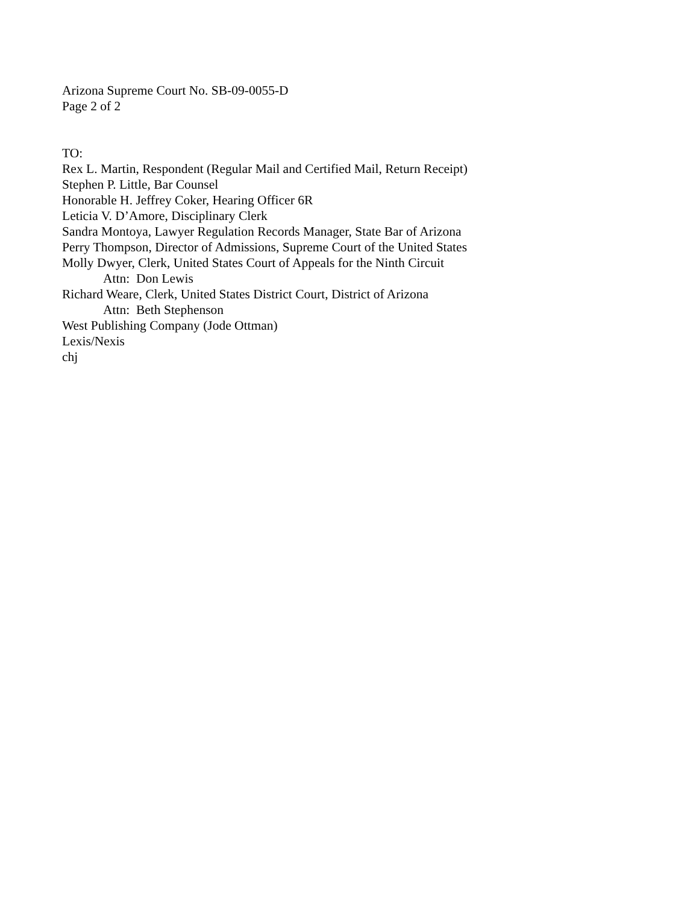Arizona Supreme Court No. SB-09-0055-D
Page 2 of 2
TO:
Rex L. Martin, Respondent (Regular Mail and Certified Mail, Return Receipt)
Stephen P. Little, Bar Counsel
Honorable H. Jeffrey Coker, Hearing Officer 6R
Leticia V. D’Amore, Disciplinary Clerk
Sandra Montoya, Lawyer Regulation Records Manager, State Bar of Arizona
Perry Thompson, Director of Admissions, Supreme Court of the United States
Molly Dwyer, Clerk, United States Court of Appeals for the Ninth Circuit
Attn: Don Lewis
Richard Weare, Clerk, United States District Court, District of Arizona
Attn: Beth Stephenson
West Publishing Company (Jode Ottman)
Lexis/Nexis
chj